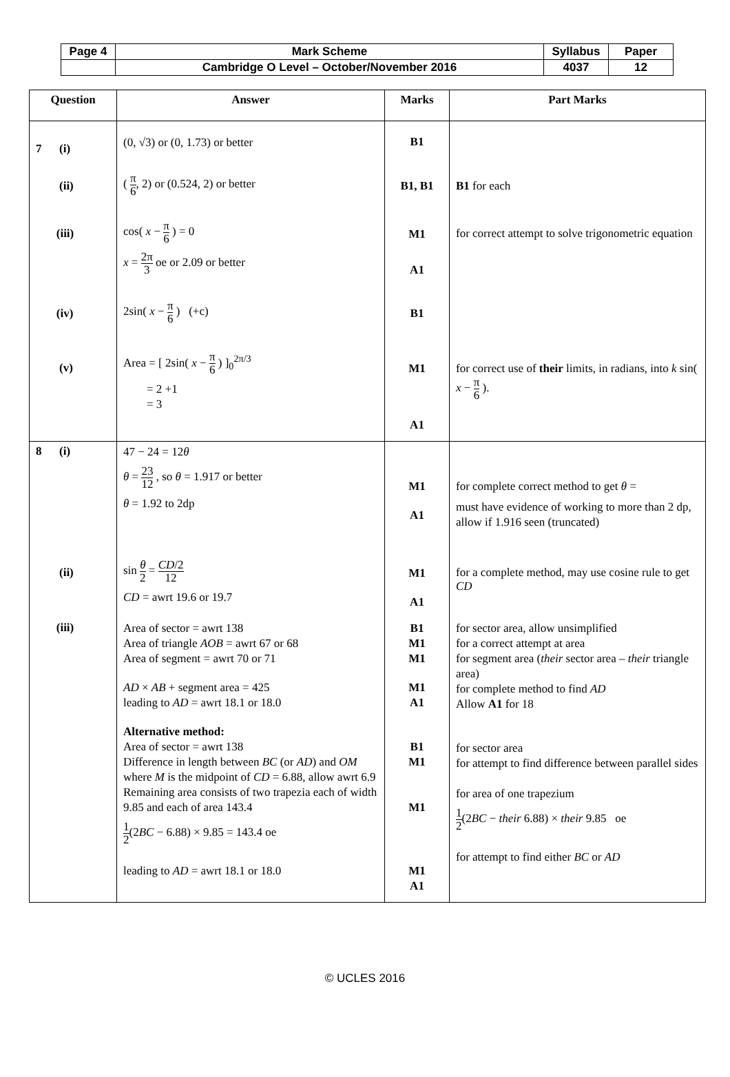| Page 4 | Mark Scheme | Syllabus | Paper |
| | Cambridge O Level – October/November 2016 | 4037 | 12 |
| Question | Answer | Marks | Part Marks |
| --- | --- | --- | --- |
| 7 (i) | (0, √3) or (0, 1.73) or better | B1 | |
| (ii) | ( π 6 , 2) or (0.524, 2) or better | B1, B1 | B1 for each |
| (iii) | cos( x − π 6 ) = 0 x = 2π 3 oe or 2.09 or better | M1 A1 | for correct attempt to solve trigonometric equation |
| (iv) | 2sin( x − π 6 ) (+c) | B1 | |
| (v) | Area = [ 2sin( x − π 6 ) ]<sub>0</sub><sup>2π/3</sup> = 2 +1 = 3 | M1 A1 | for correct use of their limits, in radians, into k sin( x − π 6 ). |
| 8 (i) | 47 − 24 = 12 θ θ = 23 12 , so θ = 1.917 or better θ = 1.92 to 2dp | M1 A1 | for complete correct method to get θ = must have evidence of working to more than 2 dp, allow if 1.916 seen (truncated) |
| (ii) | sin θ 2 = CD /2 12 CD = awrt 19.6 or 19.7 | M1 A1 | for a complete method, may use cosine rule to get CD |
| (iii) | Area of sector = awrt 138 Area of triangle AOB = awrt 67 or 68 Area of segment = awrt 70 or 71 AD × AB + segment area = 425 leading to AD = awrt 18.1 or 18.0 Alternative method: Area of sector = awrt 138 Difference in length between BC (or AD ) and OM where M is the midpoint of CD = 6.88, allow awrt 6.9 Remaining area consists of two trapezia each of width 9.85 and each of area 143.4 1 2 (2 BC − 6.88) × 9.85 = 143.4 oe leading to AD = awrt 18.1 or 18.0 | B1 M1 M1 M1 A1 B1 M1 M1 M1 A1 | for sector area, allow unsimplified for a correct attempt at area for segment area ( their sector area – their triangle area) for complete method to find AD Allow A1 for 18 for sector area for attempt to find difference between parallel sides for area of one trapezium 1 2 (2 BC − their 6.88) × their 9.85 oe for attempt to find either BC or AD |
© UCLES 2016